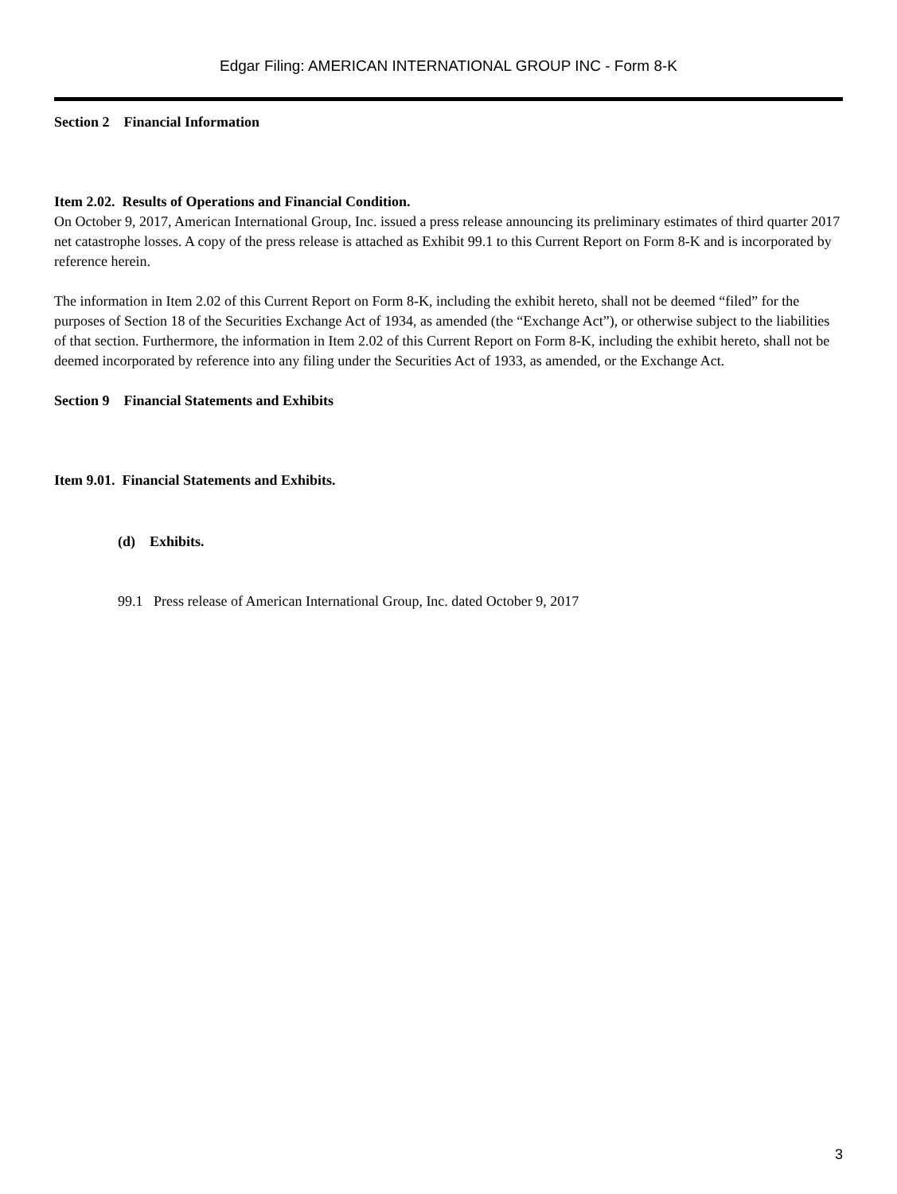Edgar Filing: AMERICAN INTERNATIONAL GROUP INC - Form 8-K
Section 2 Financial Information
Item 2.02. Results of Operations and Financial Condition.
On October 9, 2017, American International Group, Inc. issued a press release announcing its preliminary estimates of third quarter 2017 net catastrophe losses. A copy of the press release is attached as Exhibit 99.1 to this Current Report on Form 8-K and is incorporated by reference herein.
The information in Item 2.02 of this Current Report on Form 8-K, including the exhibit hereto, shall not be deemed “filed” for the purposes of Section 18 of the Securities Exchange Act of 1934, as amended (the “Exchange Act”), or otherwise subject to the liabilities of that section. Furthermore, the information in Item 2.02 of this Current Report on Form 8-K, including the exhibit hereto, shall not be deemed incorporated by reference into any filing under the Securities Act of 1933, as amended, or the Exchange Act.
Section 9 Financial Statements and Exhibits
Item 9.01. Financial Statements and Exhibits.
(d) Exhibits.
99.1 Press release of American International Group, Inc. dated October 9, 2017
3